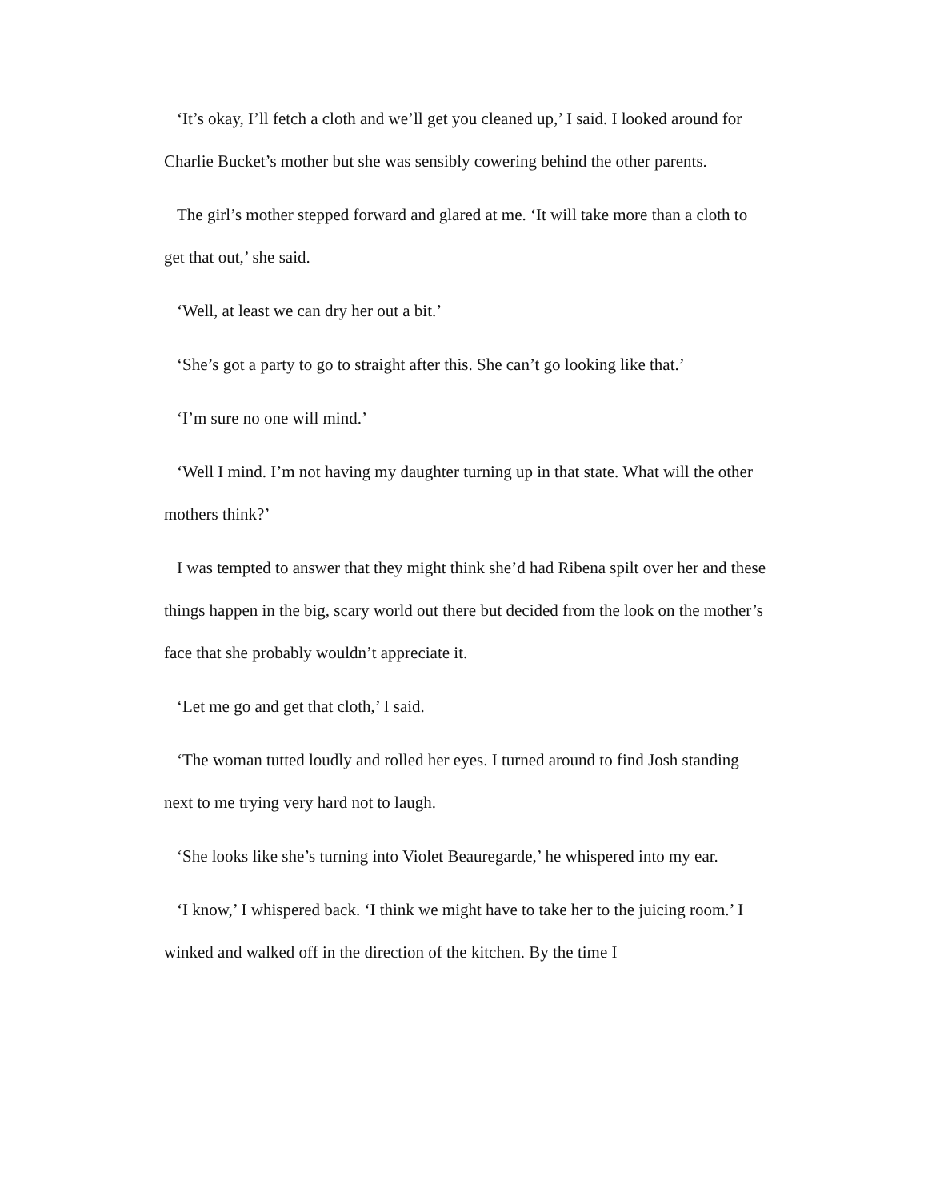‘It’s okay, I’ll fetch a cloth and we’ll get you cleaned up,’ I said. I looked around for Charlie Bucket’s mother but she was sensibly cowering behind the other parents.
The girl’s mother stepped forward and glared at me. ‘It will take more than a cloth to get that out,’ she said.
‘Well, at least we can dry her out a bit.’
‘She’s got a party to go to straight after this. She can’t go looking like that.’
‘I’m sure no one will mind.’
‘Well I mind. I’m not having my daughter turning up in that state. What will the other mothers think?’
I was tempted to answer that they might think she’d had Ribena spilt over her and these things happen in the big, scary world out there but decided from the look on the mother’s face that she probably wouldn’t appreciate it.
‘Let me go and get that cloth,’ I said.
‘The woman tutted loudly and rolled her eyes. I turned around to find Josh standing next to me trying very hard not to laugh.
‘She looks like she’s turning into Violet Beauregarde,’ he whispered into my ear.
‘I know,’ I whispered back. ‘I think we might have to take her to the juicing room.’ I winked and walked off in the direction of the kitchen. By the time I